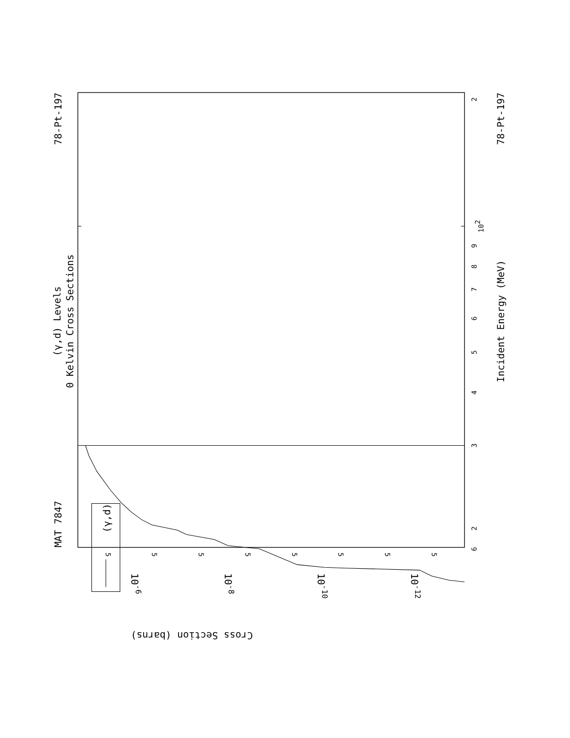MAT 7847
78-Pt-197
78-Pt-197
(γ,d) Levels
0 Kelvin Cross Sections
Incident Energy (MeV)
Cross Section (barns)
(γ,d)
6
2
3
4
5
6
7
8
9
102
2
5
5
5
5
5
5
5
5
10-6
10-8
10-10
10-12